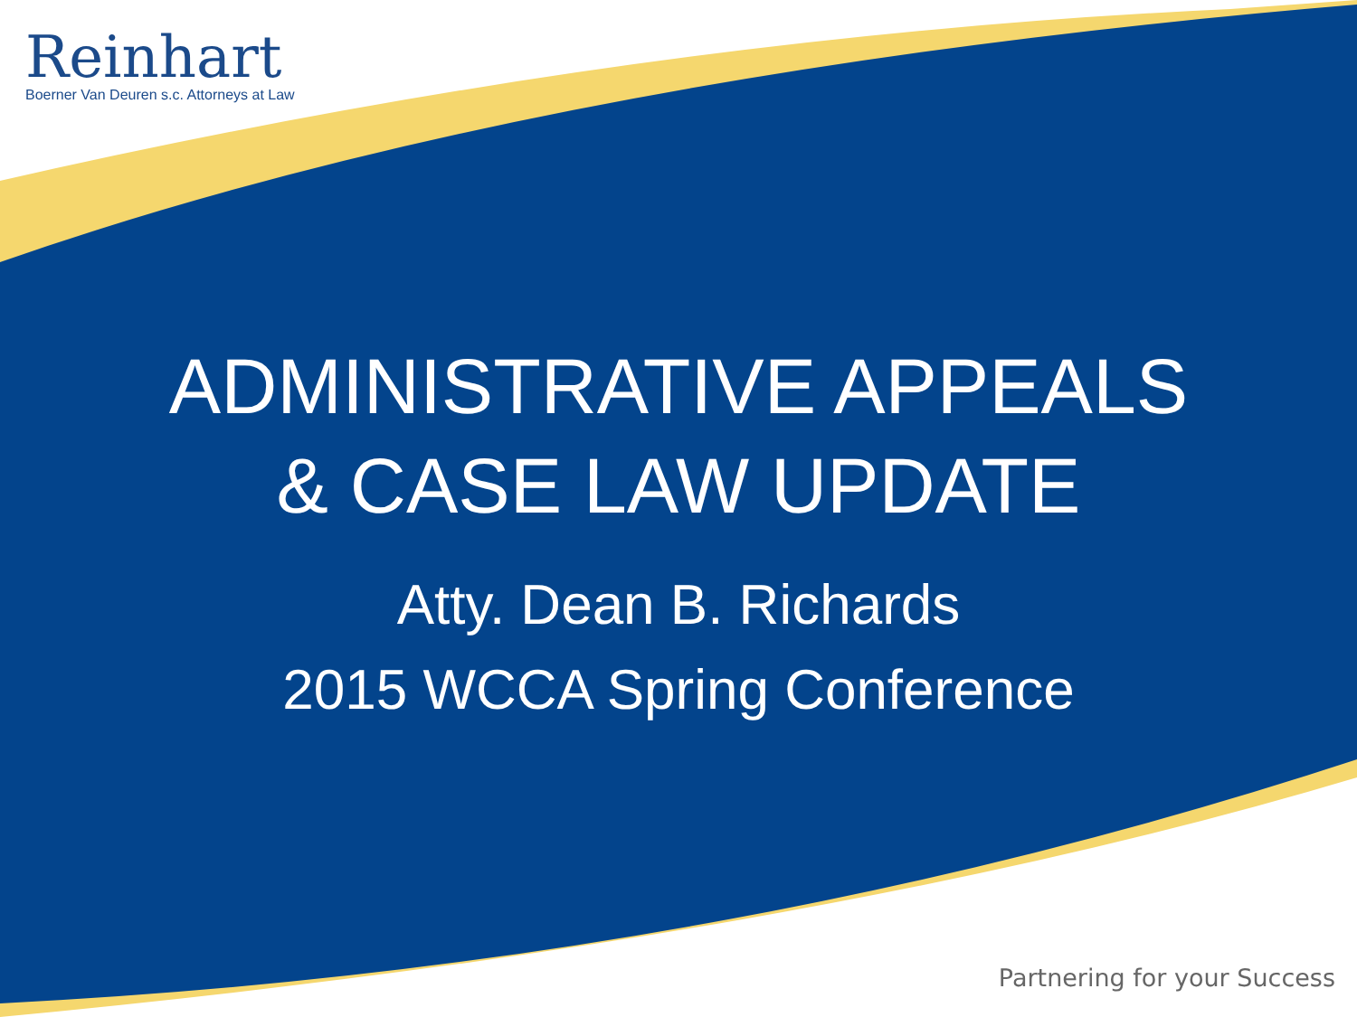Reinhart
Boerner Van Deuren s.c. Attorneys at Law
ADMINISTRATIVE APPEALS
& CASE LAW UPDATE
Atty. Dean B. Richards
2015 WCCA Spring Conference
Partnering for your Success